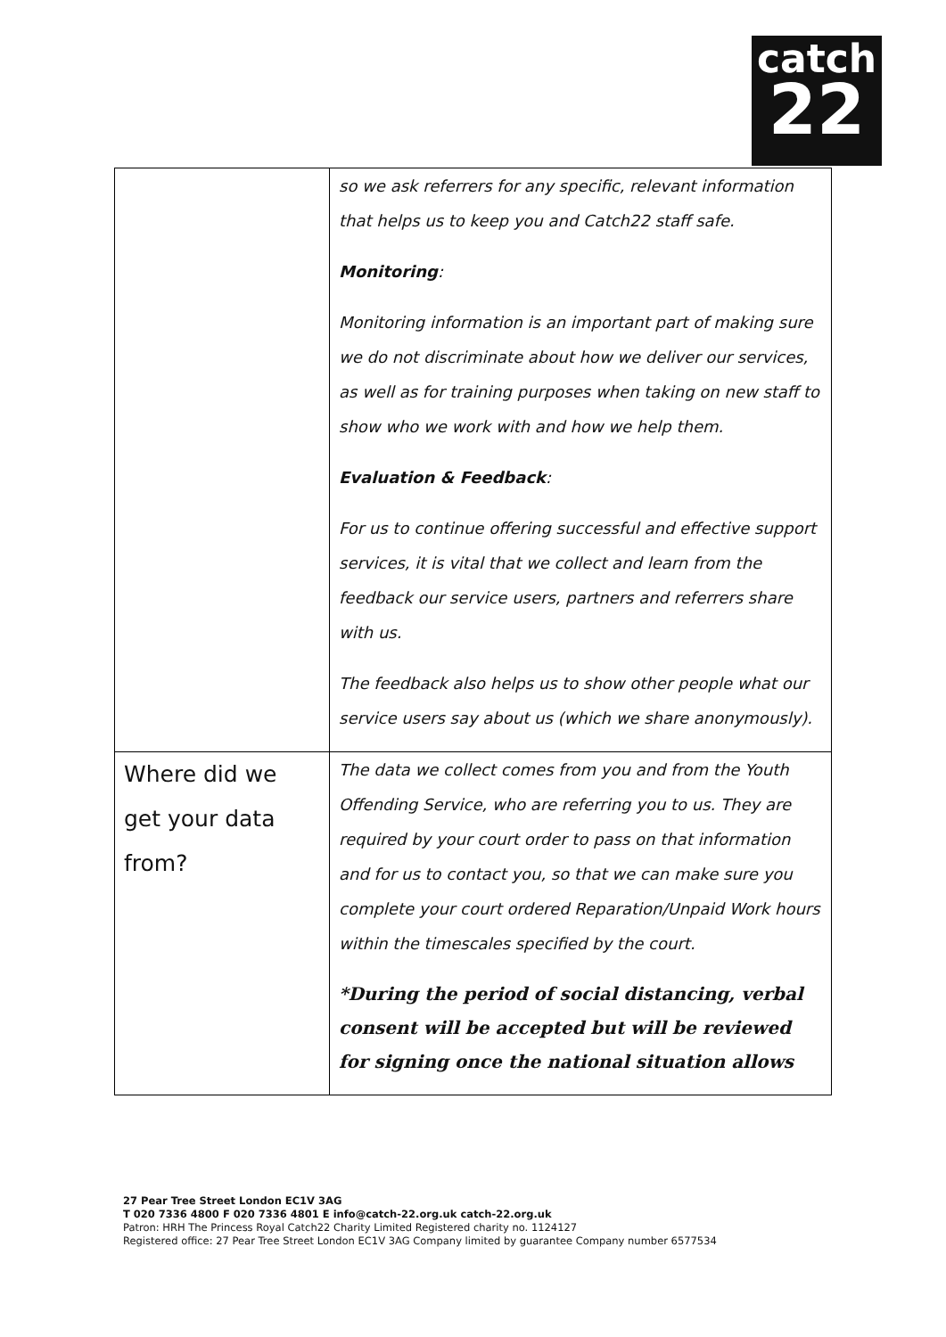catch
22
| | so we ask referrers for any specific, relevant information that helps us to keep you and Catch22 staff safe. Monitoring : Monitoring information is an important part of making sure we do not discriminate about how we deliver our services, as well as for training purposes when taking on new staff to show who we work with and how we help them. Evaluation & Feedback : For us to continue offering successful and effective support services, it is vital that we collect and learn from the feedback our service users, partners and referrers share with us. The feedback also helps us to show other people what our service users say about us (which we share anonymously). |
| Where did we get your data from? | The data we collect comes from you and from the Youth Offending Service, who are referring you to us. They are required by your court order to pass on that information and for us to contact you, so that we can make sure you complete your court ordered Reparation/Unpaid Work hours within the timescales specified by the court. *During the period of social distancing, verbal consent will be accepted but will be reviewed for signing once the national situation allows |
27 Pear Tree Street London EC1V 3AG
T 020 7336 4800 F 020 7336 4801 E info@catch-22.org.uk catch-22.org.uk
Patron: HRH The Princess Royal Catch22 Charity Limited Registered charity no. 1124127
Registered office: 27 Pear Tree Street London EC1V 3AG Company limited by guarantee Company number 6577534